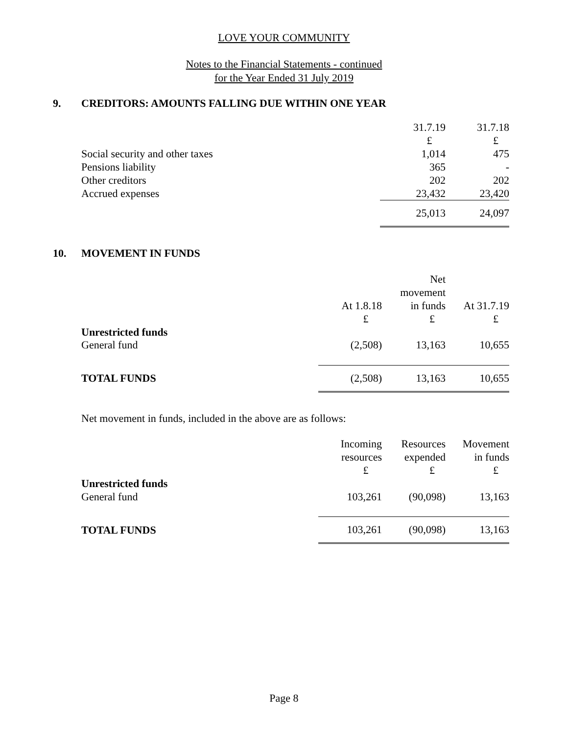LOVE YOUR COMMUNITY
Notes to the Financial Statements - continued
for the Year Ended 31 July 2019
9. CREDITORS: AMOUNTS FALLING DUE WITHIN ONE YEAR
| | 31.7.19 | 31.7.18 |
| | £ | £ |
| Social security and other taxes | 1,014 | 475 |
| Pensions liability | 365 | - |
| Other creditors | 202 | 202 |
| Accrued expenses | 23,432 | 23,420 |
| | 25,013 | 24,097 |
10. MOVEMENT IN FUNDS
| | | Net | |
| | | movement | |
| | At 1.8.18 | in funds | At 31.7.19 |
| | £ | £ | £ |
| Unrestricted funds | | | |
| General fund | (2,508) | 13,163 | 10,655 |
| TOTAL FUNDS | (2,508) | 13,163 | 10,655 |
Net movement in funds, included in the above are as follows:
| | Incoming | Resources | Movement |
| | resources | expended | in funds |
| | £ | £ | £ |
| Unrestricted funds | | | |
| General fund | 103,261 | (90,098) | 13,163 |
| TOTAL FUNDS | 103,261 | (90,098) | 13,163 |
Page 8